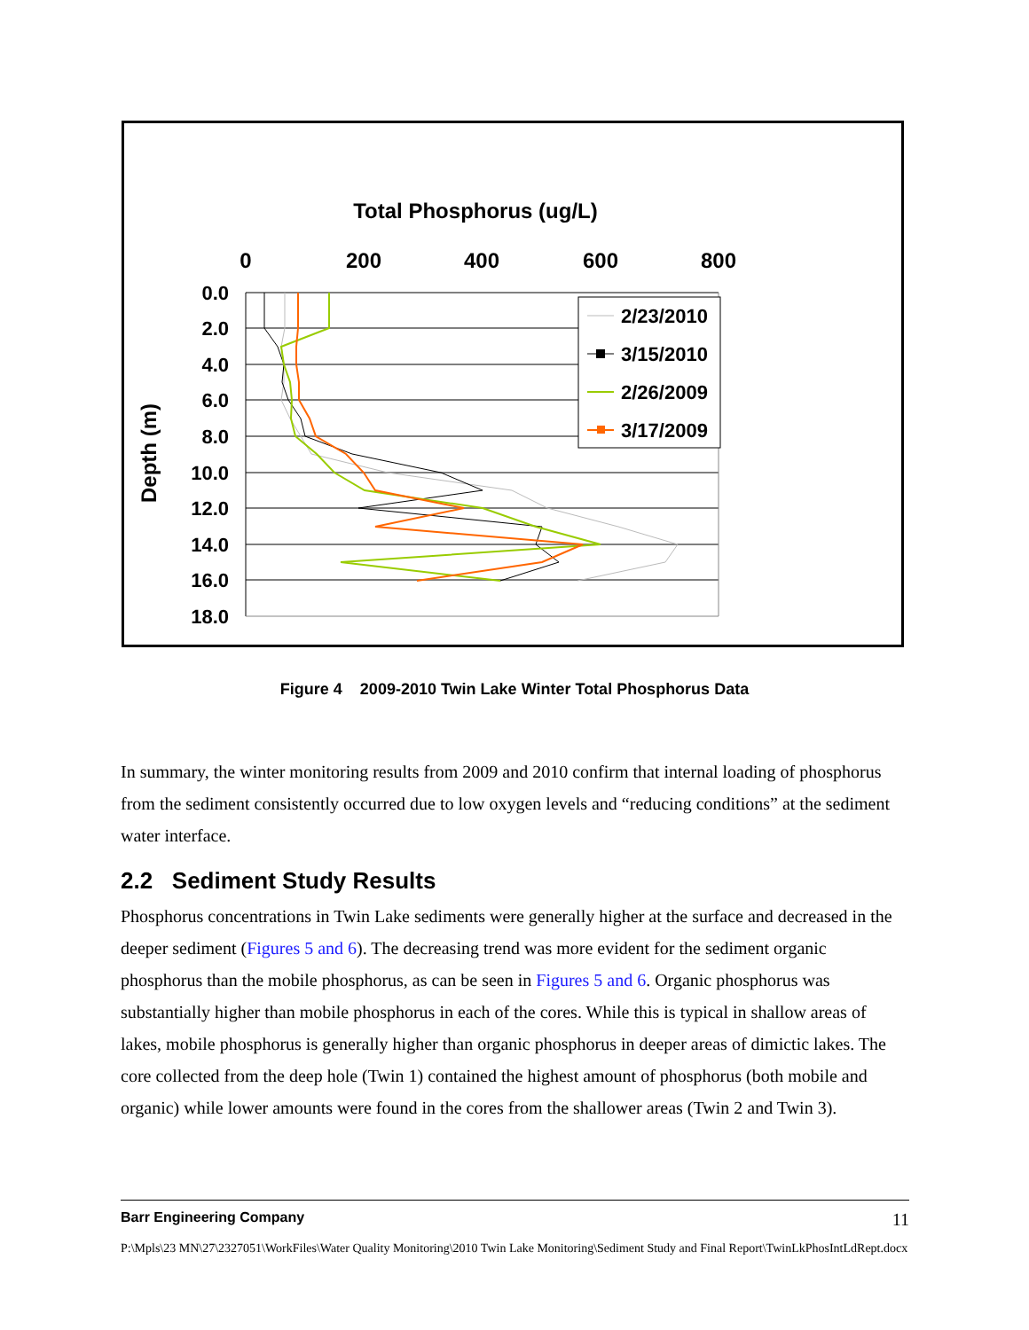Total Phosphorus (ug/L)
0
200
400
600
800
0.0
2.0
4.0
6.0
8.0
10.0
12.0
14.0
16.0
18.0
Depth (m)
2/23/2010
3/15/2010
2/26/2009
3/17/2009
Figure 4 2009-2010 Twin Lake Winter Total Phosphorus Data
In summary, the winter monitoring results from 2009 and 2010 confirm that internal loading of phosphorus from the sediment consistently occurred due to low oxygen levels and “reducing conditions” at the sediment water interface.
2.2 Sediment Study Results
Phosphorus concentrations in Twin Lake sediments were generally higher at the surface and decreased in the deeper sediment (Figures 5 and 6). The decreasing trend was more evident for the sediment organic phosphorus than the mobile phosphorus, as can be seen in Figures 5 and 6. Organic phosphorus was substantially higher than mobile phosphorus in each of the cores. While this is typical in shallow areas of lakes, mobile phosphorus is generally higher than organic phosphorus in deeper areas of dimictic lakes. The core collected from the deep hole (Twin 1) contained the highest amount of phosphorus (both mobile and organic) while lower amounts were found in the cores from the shallower areas (Twin 2 and Twin 3).
Barr Engineering Company 11
P:\Mpls\23 MN\27\2327051\WorkFiles\Water Quality Monitoring\2010 Twin Lake Monitoring\Sediment Study and Final Report\TwinLkPhosIntLdRept.docx